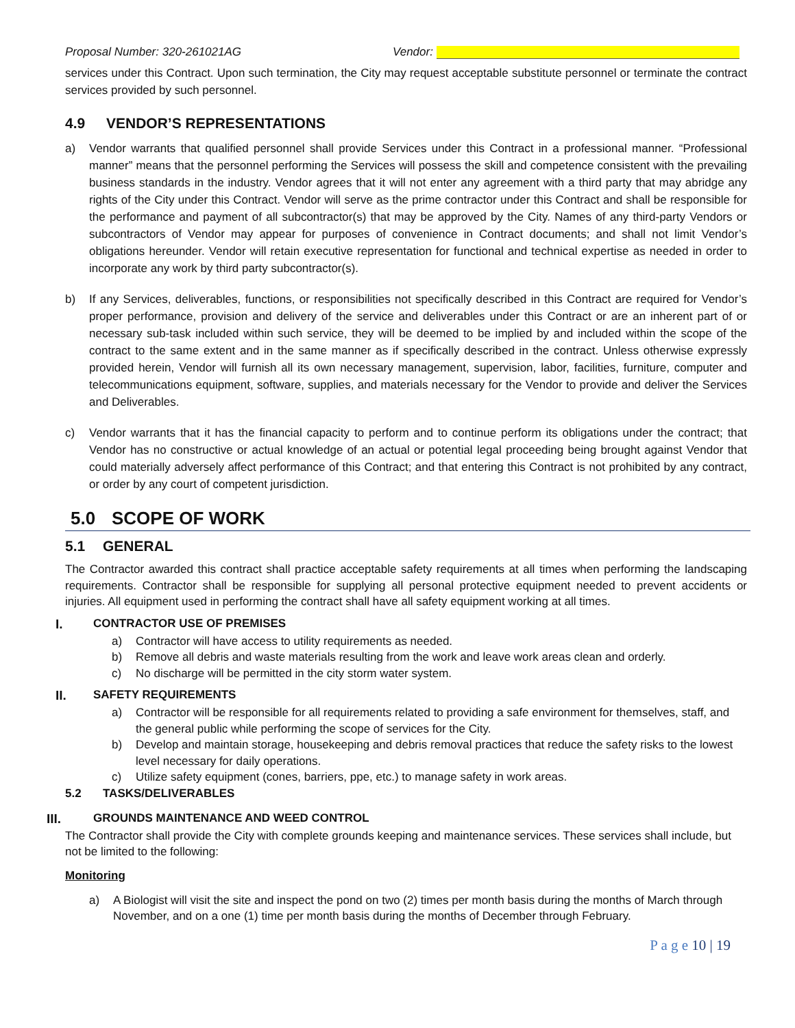Proposal Number: 320-261021AG Vendor:
services under this Contract. Upon such termination, the City may request acceptable substitute personnel or terminate the contract services provided by such personnel.
4.9 VENDOR’S REPRESENTATIONS
a) Vendor warrants that qualified personnel shall provide Services under this Contract in a professional manner. “Professional manner” means that the personnel performing the Services will possess the skill and competence consistent with the prevailing business standards in the industry. Vendor agrees that it will not enter any agreement with a third party that may abridge any rights of the City under this Contract. Vendor will serve as the prime contractor under this Contract and shall be responsible for the performance and payment of all subcontractor(s) that may be approved by the City. Names of any third-party Vendors or subcontractors of Vendor may appear for purposes of convenience in Contract documents; and shall not limit Vendor’s obligations hereunder. Vendor will retain executive representation for functional and technical expertise as needed in order to incorporate any work by third party subcontractor(s).
b) If any Services, deliverables, functions, or responsibilities not specifically described in this Contract are required for Vendor’s proper performance, provision and delivery of the service and deliverables under this Contract or are an inherent part of or necessary sub-task included within such service, they will be deemed to be implied by and included within the scope of the contract to the same extent and in the same manner as if specifically described in the contract. Unless otherwise expressly provided herein, Vendor will furnish all its own necessary management, supervision, labor, facilities, furniture, computer and telecommunications equipment, software, supplies, and materials necessary for the Vendor to provide and deliver the Services and Deliverables.
c) Vendor warrants that it has the financial capacity to perform and to continue perform its obligations under the contract; that Vendor has no constructive or actual knowledge of an actual or potential legal proceeding being brought against Vendor that could materially adversely affect performance of this Contract; and that entering this Contract is not prohibited by any contract, or order by any court of competent jurisdiction.
5.0 SCOPE OF WORK
5.1 GENERAL
The Contractor awarded this contract shall practice acceptable safety requirements at all times when performing the landscaping requirements. Contractor shall be responsible for supplying all personal protective equipment needed to prevent accidents or injuries. All equipment used in performing the contract shall have all safety equipment working at all times.
I. CONTRACTOR USE OF PREMISES
a) Contractor will have access to utility requirements as needed.
b) Remove all debris and waste materials resulting from the work and leave work areas clean and orderly.
c) No discharge will be permitted in the city storm water system.
II. SAFETY REQUIREMENTS
a) Contractor will be responsible for all requirements related to providing a safe environment for themselves, staff, and the general public while performing the scope of services for the City.
b) Develop and maintain storage, housekeeping and debris removal practices that reduce the safety risks to the lowest level necessary for daily operations.
c) Utilize safety equipment (cones, barriers, ppe, etc.) to manage safety in work areas.
5.2 TASKS/DELIVERABLES
III. GROUNDS MAINTENANCE AND WEED CONTROL
The Contractor shall provide the City with complete grounds keeping and maintenance services. These services shall include, but not be limited to the following:
Monitoring
a) A Biologist will visit the site and inspect the pond on two (2) times per month basis during the months of March through November, and on a one (1) time per month basis during the months of December through February.
P a g e 10 | 19